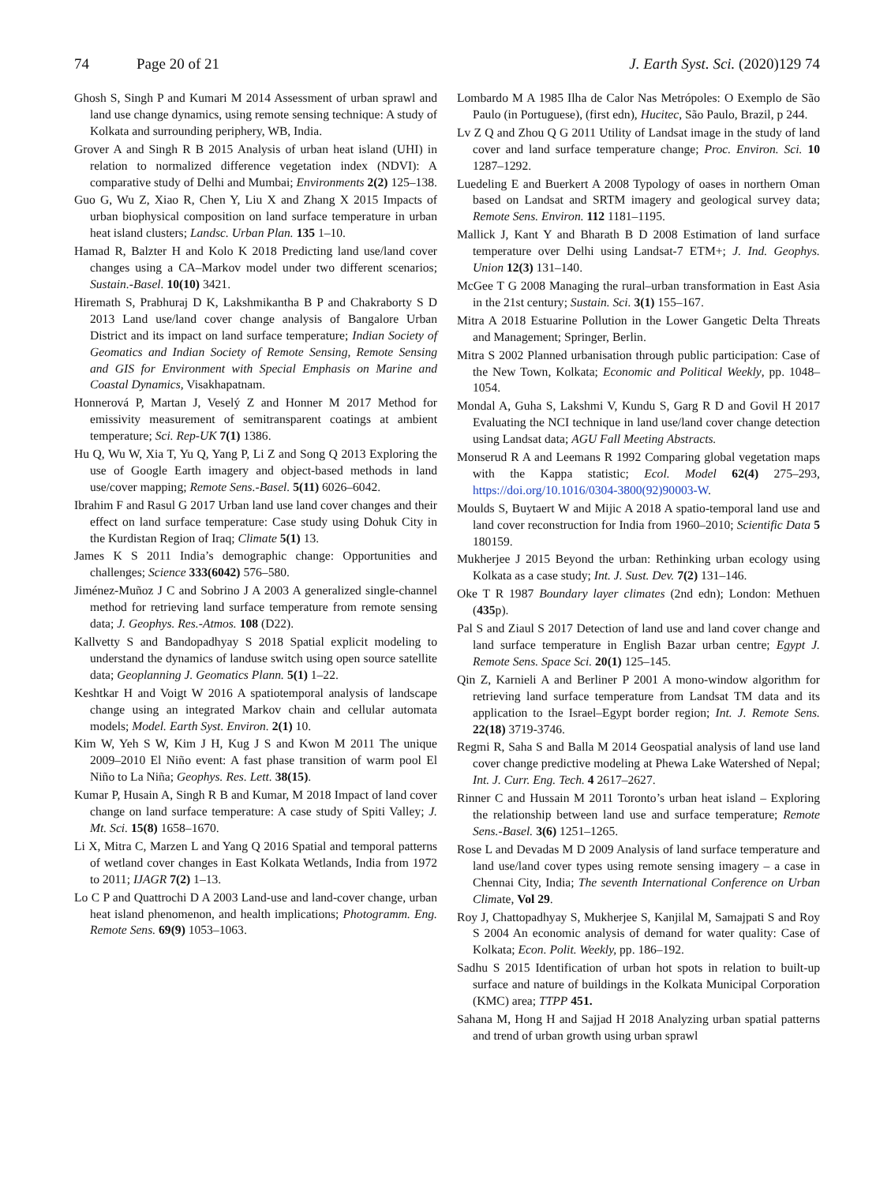74 Page 20 of 21 J. Earth Syst. Sci. (2020)129 74
Ghosh S, Singh P and Kumari M 2014 Assessment of urban sprawl and land use change dynamics, using remote sensing technique: A study of Kolkata and surrounding periphery, WB, India.
Grover A and Singh R B 2015 Analysis of urban heat island (UHI) in relation to normalized difference vegetation index (NDVI): A comparative study of Delhi and Mumbai; Environments 2(2) 125–138.
Guo G, Wu Z, Xiao R, Chen Y, Liu X and Zhang X 2015 Impacts of urban biophysical composition on land surface temperature in urban heat island clusters; Landsc. Urban Plan. 135 1–10.
Hamad R, Balzter H and Kolo K 2018 Predicting land use/land cover changes using a CA–Markov model under two different scenarios; Sustain.-Basel. 10(10) 3421.
Hiremath S, Prabhuraj D K, Lakshmikantha B P and Chakraborty S D 2013 Land use/land cover change analysis of Bangalore Urban District and its impact on land surface temperature; Indian Society of Geomatics and Indian Society of Remote Sensing, Remote Sensing and GIS for Environment with Special Emphasis on Marine and Coastal Dynamics, Visakhapatnam.
Honnerová P, Martan J, Veselý Z and Honner M 2017 Method for emissivity measurement of semitransparent coatings at ambient temperature; Sci. Rep-UK 7(1) 1386.
Hu Q, Wu W, Xia T, Yu Q, Yang P, Li Z and Song Q 2013 Exploring the use of Google Earth imagery and object-based methods in land use/cover mapping; Remote Sens.-Basel. 5(11) 6026–6042.
Ibrahim F and Rasul G 2017 Urban land use land cover changes and their effect on land surface temperature: Case study using Dohuk City in the Kurdistan Region of Iraq; Climate 5(1) 13.
James K S 2011 India’s demographic change: Opportunities and challenges; Science 333(6042) 576–580.
Jiménez-Muñoz J C and Sobrino J A 2003 A generalized single-channel method for retrieving land surface temperature from remote sensing data; J. Geophys. Res.-Atmos. 108 (D22).
Kallvetty S and Bandopadhyay S 2018 Spatial explicit modeling to understand the dynamics of landuse switch using open source satellite data; Geoplanning J. Geomatics Plann. 5(1) 1–22.
Keshtkar H and Voigt W 2016 A spatiotemporal analysis of landscape change using an integrated Markov chain and cellular automata models; Model. Earth Syst. Environ. 2(1) 10.
Kim W, Yeh S W, Kim J H, Kug J S and Kwon M 2011 The unique 2009–2010 El Niño event: A fast phase transition of warm pool El Niño to La Niña; Geophys. Res. Lett. 38(15).
Kumar P, Husain A, Singh R B and Kumar, M 2018 Impact of land cover change on land surface temperature: A case study of Spiti Valley; J. Mt. Sci. 15(8) 1658–1670.
Li X, Mitra C, Marzen L and Yang Q 2016 Spatial and temporal patterns of wetland cover changes in East Kolkata Wetlands, India from 1972 to 2011; IJAGR 7(2) 1–13.
Lo C P and Quattrochi D A 2003 Land-use and land-cover change, urban heat island phenomenon, and health implications; Photogramm. Eng. Remote Sens. 69(9) 1053–1063.
Lombardo M A 1985 Ilha de Calor Nas Metrópoles: O Exemplo de São Paulo (in Portuguese), (first edn), Hucitec, São Paulo, Brazil, p 244.
Lv Z Q and Zhou Q G 2011 Utility of Landsat image in the study of land cover and land surface temperature change; Proc. Environ. Sci. 10 1287–1292.
Luedeling E and Buerkert A 2008 Typology of oases in northern Oman based on Landsat and SRTM imagery and geological survey data; Remote Sens. Environ. 112 1181–1195.
Mallick J, Kant Y and Bharath B D 2008 Estimation of land surface temperature over Delhi using Landsat-7 ETM+; J. Ind. Geophys. Union 12(3) 131–140.
McGee T G 2008 Managing the rural–urban transformation in East Asia in the 21st century; Sustain. Sci. 3(1) 155–167.
Mitra A 2018 Estuarine Pollution in the Lower Gangetic Delta Threats and Management; Springer, Berlin.
Mitra S 2002 Planned urbanisation through public participation: Case of the New Town, Kolkata; Economic and Political Weekly, pp. 1048–1054.
Mondal A, Guha S, Lakshmi V, Kundu S, Garg R D and Govil H 2017 Evaluating the NCI technique in land use/land cover change detection using Landsat data; AGU Fall Meeting Abstracts.
Monserud R A and Leemans R 1992 Comparing global vegetation maps with the Kappa statistic; Ecol. Model 62(4) 275–293, https://doi.org/10.1016/0304-3800(92)90003-W.
Moulds S, Buytaert W and Mijic A 2018 A spatio-temporal land use and land cover reconstruction for India from 1960–2010; Scientific Data 5 180159.
Mukherjee J 2015 Beyond the urban: Rethinking urban ecology using Kolkata as a case study; Int. J. Sust. Dev. 7(2) 131–146.
Oke T R 1987 Boundary layer climates (2nd edn); London: Methuen (435p).
Pal S and Ziaul S 2017 Detection of land use and land cover change and land surface temperature in English Bazar urban centre; Egypt J. Remote Sens. Space Sci. 20(1) 125–145.
Qin Z, Karnieli A and Berliner P 2001 A mono-window algorithm for retrieving land surface temperature from Landsat TM data and its application to the Israel–Egypt border region; Int. J. Remote Sens. 22(18) 3719-3746.
Regmi R, Saha S and Balla M 2014 Geospatial analysis of land use land cover change predictive modeling at Phewa Lake Watershed of Nepal; Int. J. Curr. Eng. Tech. 4 2617–2627.
Rinner C and Hussain M 2011 Toronto’s urban heat island – Exploring the relationship between land use and surface temperature; Remote Sens.-Basel. 3(6) 1251–1265.
Rose L and Devadas M D 2009 Analysis of land surface temperature and land use/land cover types using remote sensing imagery – a case in Chennai City, India; The seventh International Conference on Urban Climate, Vol 29.
Roy J, Chattopadhyay S, Mukherjee S, Kanjilal M, Samajpati S and Roy S 2004 An economic analysis of demand for water quality: Case of Kolkata; Econ. Polit. Weekly, pp. 186–192.
Sadhu S 2015 Identification of urban hot spots in relation to built-up surface and nature of buildings in the Kolkata Municipal Corporation (KMC) area; TTPP 451.
Sahana M, Hong H and Sajjad H 2018 Analyzing urban spatial patterns and trend of urban growth using urban sprawl